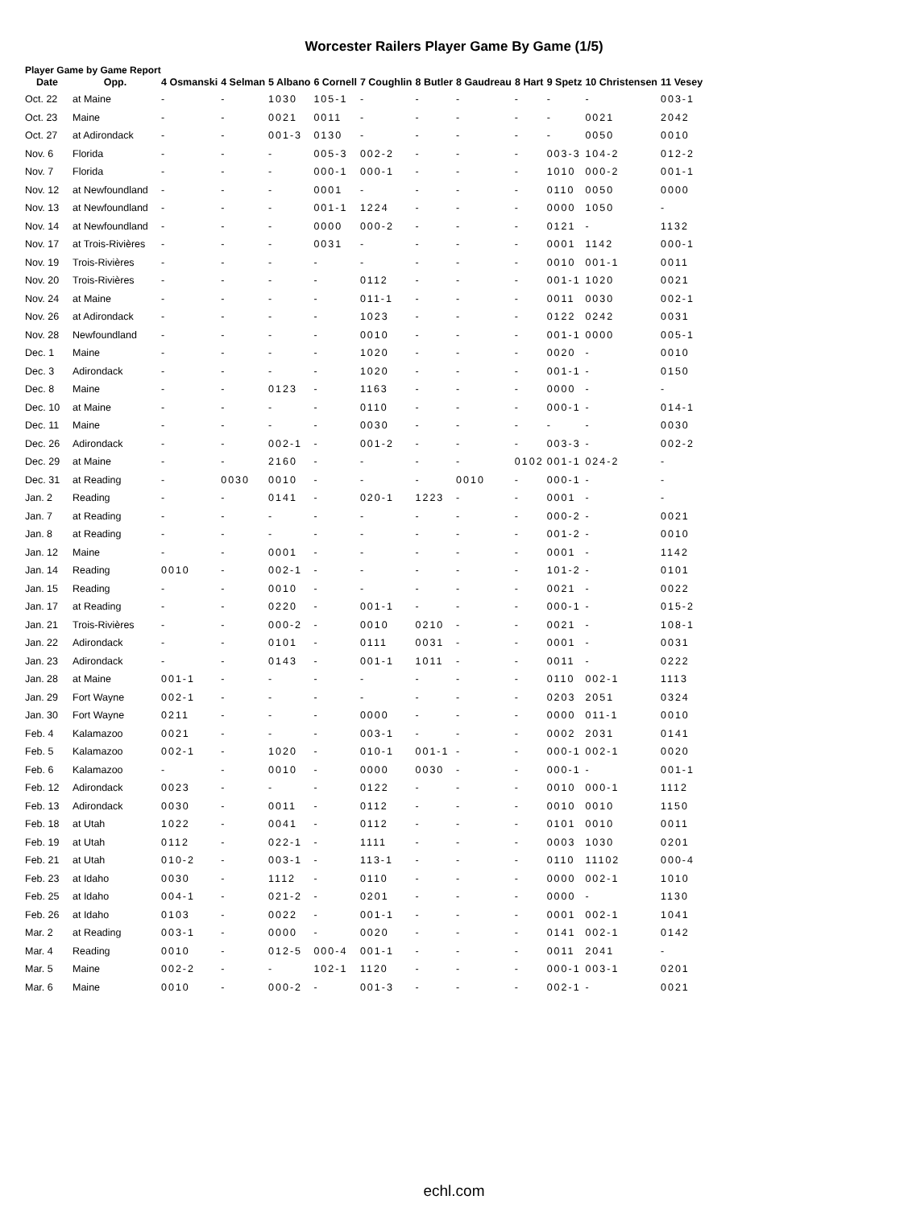Worcester Railers Player Game By Game (1/5)
Player Game by Game Report
| Date | Opp. | 4 Osmanski | 4 Selman | 5 Albano | 6 Cornell | 7 Coughlin | 8 Butler | 8 Gaudreau | 8 Hart | 9 Spetz | 10 Christensen | 11 Vesey |
| --- | --- | --- | --- | --- | --- | --- | --- | --- | --- | --- | --- | --- |
| Oct. 22 | at Maine | - | - | 1030 | 105-1 | - | - | - | - | - | - | 003-1 |
| Oct. 23 | Maine | - | - | 0021 | 0011 | - | - | - | - | - | 0021 | 2042 |
| Oct. 27 | at Adirondack | - | - | 001-3 | 0130 | - | - | - | - | - | 0050 | 0010 |
| Nov. 6 | Florida | - | - | - | 005-3 | 002-2 | - | - | - | 003-3 | 104-2 | 012-2 |
| Nov. 7 | Florida | - | - | - | 000-1 | 000-1 | - | - | - | 1010 | 000-2 | 001-1 |
| Nov. 12 | at Newfoundland | - | - | - | 0001 | - | - | - | - | 0110 | 0050 | 0000 |
| Nov. 13 | at Newfoundland | - | - | - | 001-1 | 1224 | - | - | - | 0000 | 1050 | - |
| Nov. 14 | at Newfoundland | - | - | - | 0000 | 000-2 | - | - | - | 0121 | - | 1132 |
| Nov. 17 | at Trois-Rivières | - | - | - | 0031 | - | - | - | - | 0001 | 1142 | 000-1 |
| Nov. 19 | Trois-Rivières | - | - | - | - | - | - | - | - | 0010 | 001-1 | 0011 |
| Nov. 20 | Trois-Rivières | - | - | - | - | 0112 | - | - | - | 001-1 | 1020 | 0021 |
| Nov. 24 | at Maine | - | - | - | - | 011-1 | - | - | - | 0011 | 0030 | 002-1 |
| Nov. 26 | at Adirondack | - | - | - | - | 1023 | - | - | - | 0122 | 0242 | 0031 |
| Nov. 28 | Newfoundland | - | - | - | - | 0010 | - | - | - | 001-1 | 0000 | 005-1 |
| Dec. 1 | Maine | - | - | - | - | 1020 | - | - | - | 0020 | - | 0010 |
| Dec. 3 | Adirondack | - | - | - | - | 1020 | - | - | - | 001-1 | - | 0150 |
| Dec. 8 | Maine | - | - | 0123 | - | 1163 | - | - | - | 0000 | - | - |
| Dec. 10 | at Maine | - | - | - | - | 0110 | - | - | - | 000-1 | - | 014-1 |
| Dec. 11 | Maine | - | - | - | - | 0030 | - | - | - | - | - | 0030 |
| Dec. 26 | Adirondack | - | - | 002-1 | - | 001-2 | - | - | - | 003-3 | - | 002-2 |
| Dec. 29 | at Maine | - | - | 2160 | - | - | - | - | 0102 | 001-1 | 024-2 | - |
| Dec. 31 | at Reading | - | 0030 | 0010 | - | - | - | 0010 | - | 000-1 | - | - |
| Jan. 2 | Reading | - | - | 0141 | - | 020-1 | 1223 | - | - | 0001 | - | - |
| Jan. 7 | at Reading | - | - | - | - | - | - | - | - | 000-2 | - | 0021 |
| Jan. 8 | at Reading | - | - | - | - | - | - | - | - | 001-2 | - | 0010 |
| Jan. 12 | Maine | - | - | 0001 | - | - | - | - | - | 0001 | - | 1142 |
| Jan. 14 | Reading | 0010 | - | 002-1 | - | - | - | - | - | 101-2 | - | 0101 |
| Jan. 15 | Reading | - | - | 0010 | - | - | - | - | - | 0021 | - | 0022 |
| Jan. 17 | at Reading | - | - | 0220 | - | 001-1 | - | - | - | 000-1 | - | 015-2 |
| Jan. 21 | Trois-Rivières | - | - | 000-2 | - | 0010 | 0210 | - | - | 0021 | - | 108-1 |
| Jan. 22 | Adirondack | - | - | 0101 | - | 0111 | 0031 | - | - | 0001 | - | 0031 |
| Jan. 23 | Adirondack | - | - | 0143 | - | 001-1 | 1011 | - | - | 0011 | - | 0222 |
| Jan. 28 | at Maine | 001-1 | - | - | - | - | - | - | - | 0110 | 002-1 | 1113 |
| Jan. 29 | Fort Wayne | 002-1 | - | - | - | - | - | - | - | 0203 | 2051 | 0324 |
| Jan. 30 | Fort Wayne | 0211 | - | - | - | 0000 | - | - | - | 0000 | 011-1 | 0010 |
| Feb. 4 | Kalamazoo | 0021 | - | - | - | 003-1 | - | - | - | 0002 | 2031 | 0141 |
| Feb. 5 | Kalamazoo | 002-1 | - | 1020 | - | 010-1 | 001-1 | - | - | 000-1 | 002-1 | 0020 |
| Feb. 6 | Kalamazoo | - | - | 0010 | - | 0000 | 0030 | - | - | 000-1 | - | 001-1 |
| Feb. 12 | Adirondack | 0023 | - | - | - | 0122 | - | - | - | 0010 | 000-1 | 1112 |
| Feb. 13 | Adirondack | 0030 | - | 0011 | - | 0112 | - | - | - | 0010 | 0010 | 1150 |
| Feb. 18 | at Utah | 1022 | - | 0041 | - | 0112 | - | - | - | 0101 | 0010 | 0011 |
| Feb. 19 | at Utah | 0112 | - | 022-1 | - | 1111 | - | - | - | 0003 | 1030 | 0201 |
| Feb. 21 | at Utah | 010-2 | - | 003-1 | - | 113-1 | - | - | - | 0110 | 11102 | 000-4 |
| Feb. 23 | at Idaho | 0030 | - | 1112 | - | 0110 | - | - | - | 0000 | 002-1 | 1010 |
| Feb. 25 | at Idaho | 004-1 | - | 021-2 | - | 0201 | - | - | - | 0000 | - | 1130 |
| Feb. 26 | at Idaho | 0103 | - | 0022 | - | 001-1 | - | - | - | 0001 | 002-1 | 1041 |
| Mar. 2 | at Reading | 003-1 | - | 0000 | - | 0020 | - | - | - | 0141 | 002-1 | 0142 |
| Mar. 4 | Reading | 0010 | - | 012-5 | 000-4 | 001-1 | - | - | - | 0011 | 2041 | - |
| Mar. 5 | Maine | 002-2 | - | - | 102-1 | 1120 | - | - | - | 000-1 | 003-1 | 0201 |
| Mar. 6 | Maine | 0010 | - | 000-2 | - | 001-3 | - | - | - | 002-1 | - | 0021 |
echl.com